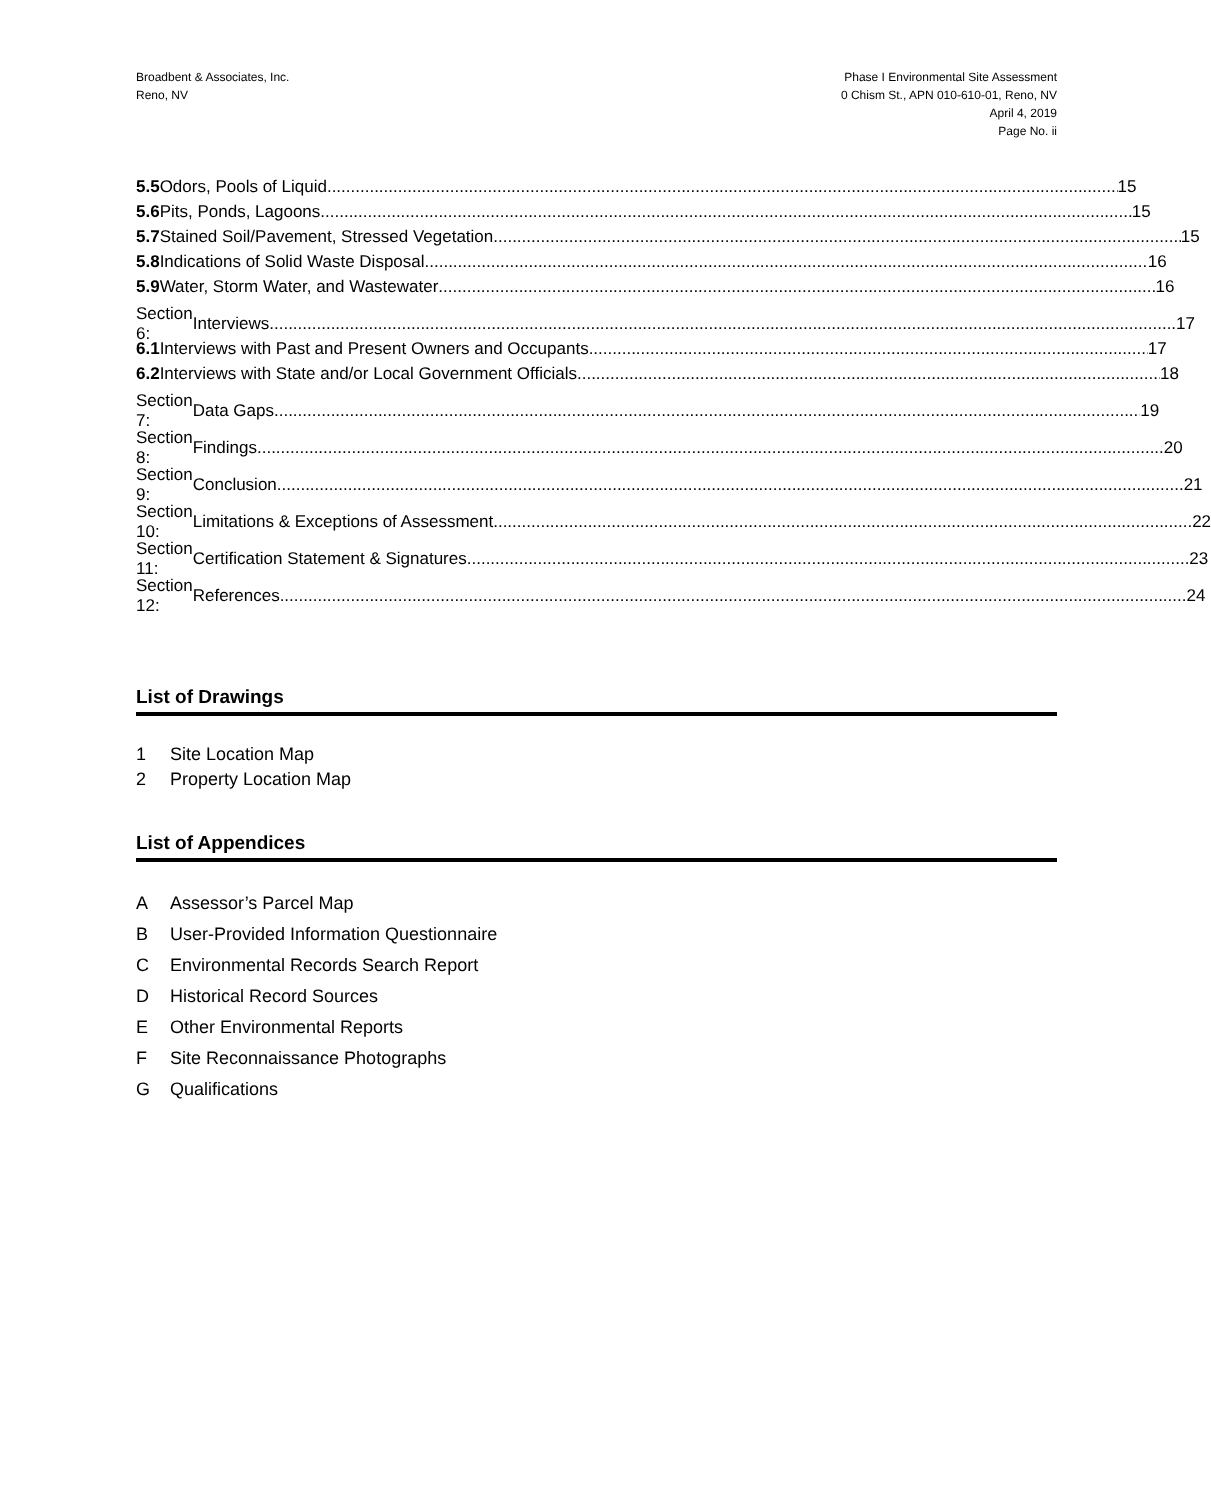Broadbent & Associates, Inc.
Reno, NV
Phase I Environmental Site Assessment
0 Chism St., APN 010-610-01, Reno, NV
April 4, 2019
Page No. ii
5.5 Odors, Pools of Liquid 15
5.6 Pits, Ponds, Lagoons 15
5.7
Stained Soil/Pavement, Stressed Vegetation 15
5.8
Indications of Solid Waste Disposal 16
5.9
Water, Storm Water, and Wastewater 16
Section 6: Interviews 17
6.1
Interviews with Past and Present Owners and Occupants 17
6.2
Interviews with State and/or Local Government Officials 18
Section 7: Data Gaps 19
Section 8: Findings 20
Section 9: Conclusion 21
Section 10:
Limitations & Exceptions of Assessment 22
Section 11:
Certification Statement & Signatures 23
Section 12: References 24
List of Drawings
1 Site Location Map
2 Property Location Map
List of Appendices
A Assessor’s Parcel Map
B User-Provided Information Questionnaire
C Environmental Records Search Report
D Historical Record Sources
E Other Environmental Reports
F Site Reconnaissance Photographs
G Qualifications